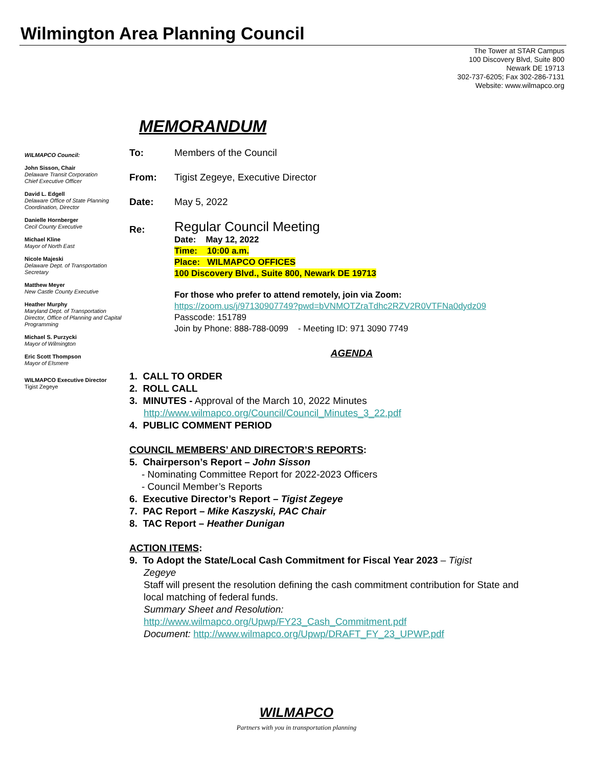Wilmington Area Planning Council
The Tower at STAR Campus
100 Discovery Blvd, Suite 800
Newark DE 19713
302-737-6205; Fax 302-286-7131
Website: www.wilmapco.org
MEMORANDUM
WILMAPCO Council:
John Sisson, Chair
Delaware Transit Corporation
Chief Executive Officer
David L. Edgell
Delaware Office of State Planning Coordination, Director
Danielle Hornberger
Cecil County Executive
Michael Kline
Mayor of North East
Nicole Majeski
Delaware Dept. of Transportation Secretary
Matthew Meyer
New Castle County Executive
Heather Murphy
Maryland Dept. of Transportation Director, Office of Planning and Capital Programming
Michael S. Purzycki
Mayor of Wilmington
Eric Scott Thompson
Mayor of Elsmere
WILMAPCO Executive Director
Tigist Zegeye
To: Members of the Council
From: Tigist Zegeye, Executive Director
Date: May 5, 2022
Re:
Regular Council Meeting
Date: May 12, 2022
Time: 10:00 a.m.
Place: WILMAPCO OFFICES
100 Discovery Blvd., Suite 800, Newark DE 19713
For those who prefer to attend remotely, join via Zoom:
https://zoom.us/j/97130907749?pwd=bVNMOTZraTdhc2RZV2R0VTFNa0dydz09
Passcode: 151789
Join by Phone: 888-788-0099 - Meeting ID: 971 3090 7749
AGENDA
1. CALL TO ORDER
2. ROLL CALL
3. MINUTES - Approval of the March 10, 2022 Minutes
http://www.wilmapco.org/Council/Council_Minutes_3_22.pdf
4. PUBLIC COMMENT PERIOD
COUNCIL MEMBERS’ AND DIRECTOR’S REPORTS:
5. Chairperson’s Report – John Sisson
- Nominating Committee Report for 2022-2023 Officers
- Council Member’s Reports
6. Executive Director’s Report – Tigist Zegeye
7. PAC Report – Mike Kaszyski, PAC Chair
8. TAC Report – Heather Dunigan
ACTION ITEMS:
9. To Adopt the State/Local Cash Commitment for Fiscal Year 2023 – Tigist
Zegeye
Staff will present the resolution defining the cash commitment contribution for State and local matching of federal funds.
Summary Sheet and Resolution:
http://www.wilmapco.org/Upwp/FY23_Cash_Commitment.pdf
Document: http://www.wilmapco.org/Upwp/DRAFT_FY_23_UPWP.pdf
WILMAPCO
Partners with you in transportation planning